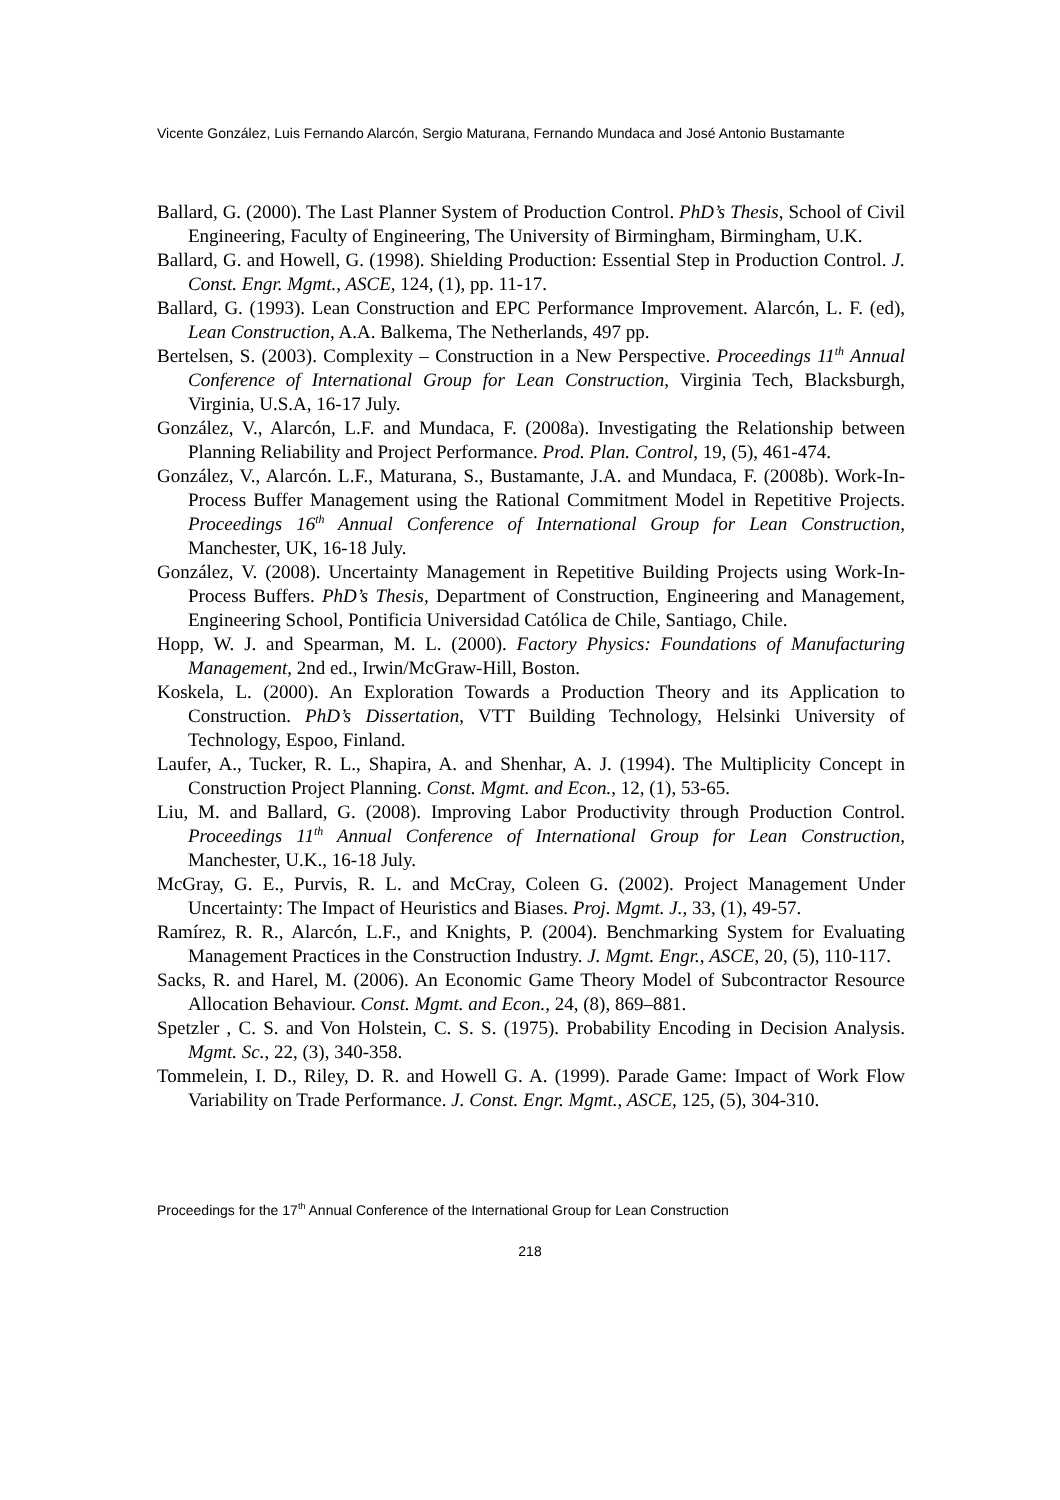Vicente González, Luis Fernando Alarcón, Sergio Maturana, Fernando Mundaca and José Antonio Bustamante
Ballard, G. (2000). The Last Planner System of Production Control. PhD’s Thesis, School of Civil Engineering, Faculty of Engineering, The University of Birmingham, Birmingham, U.K.
Ballard, G. and Howell, G. (1998). Shielding Production: Essential Step in Production Control. J. Const. Engr. Mgmt., ASCE, 124, (1), pp. 11-17.
Ballard, G. (1993). Lean Construction and EPC Performance Improvement. Alarcón, L. F. (ed), Lean Construction, A.A. Balkema, The Netherlands, 497 pp.
Bertelsen, S. (2003). Complexity – Construction in a New Perspective. Proceedings 11<sup>th</sup> Annual Conference of International Group for Lean Construction, Virginia Tech, Blacksburgh, Virginia, U.S.A, 16-17 July.
González, V., Alarcón, L.F. and Mundaca, F. (2008a). Investigating the Relationship between Planning Reliability and Project Performance. Prod. Plan. Control, 19, (5), 461-474.
González, V., Alarcón. L.F., Maturana, S., Bustamante, J.A. and Mundaca, F. (2008b). Work-In-Process Buffer Management using the Rational Commitment Model in Repetitive Projects. Proceedings 16<sup>th</sup> Annual Conference of International Group for Lean Construction, Manchester, UK, 16-18 July.
González, V. (2008). Uncertainty Management in Repetitive Building Projects using Work-In-Process Buffers. PhD’s Thesis, Department of Construction, Engineering and Management, Engineering School, Pontificia Universidad Católica de Chile, Santiago, Chile.
Hopp, W. J. and Spearman, M. L. (2000). Factory Physics: Foundations of Manufacturing Management, 2nd ed., Irwin/McGraw-Hill, Boston.
Koskela, L. (2000). An Exploration Towards a Production Theory and its Application to Construction. PhD’s Dissertation, VTT Building Technology, Helsinki University of Technology, Espoo, Finland.
Laufer, A., Tucker, R. L., Shapira, A. and Shenhar, A. J. (1994). The Multiplicity Concept in Construction Project Planning. Const. Mgmt. and Econ., 12, (1), 53-65.
Liu, M. and Ballard, G. (2008). Improving Labor Productivity through Production Control. Proceedings 11<sup>th</sup> Annual Conference of International Group for Lean Construction, Manchester, U.K., 16-18 July.
McGray, G. E., Purvis, R. L. and McCray, Coleen G. (2002). Project Management Under Uncertainty: The Impact of Heuristics and Biases. Proj. Mgmt. J., 33, (1), 49-57.
Ramírez, R. R., Alarcón, L.F., and Knights, P. (2004). Benchmarking System for Evaluating Management Practices in the Construction Industry. J. Mgmt. Engr., ASCE, 20, (5), 110-117.
Sacks, R. and Harel, M. (2006). An Economic Game Theory Model of Subcontractor Resource Allocation Behaviour. Const. Mgmt. and Econ., 24, (8), 869–881.
Spetzler , C. S. and Von Holstein, C. S. S. (1975). Probability Encoding in Decision Analysis. Mgmt. Sc., 22, (3), 340-358.
Tommelein, I. D., Riley, D. R. and Howell G. A. (1999). Parade Game: Impact of Work Flow Variability on Trade Performance. J. Const. Engr. Mgmt., ASCE, 125, (5), 304-310.
Proceedings for the 17<sup>th</sup> Annual Conference of the International Group for Lean Construction
218